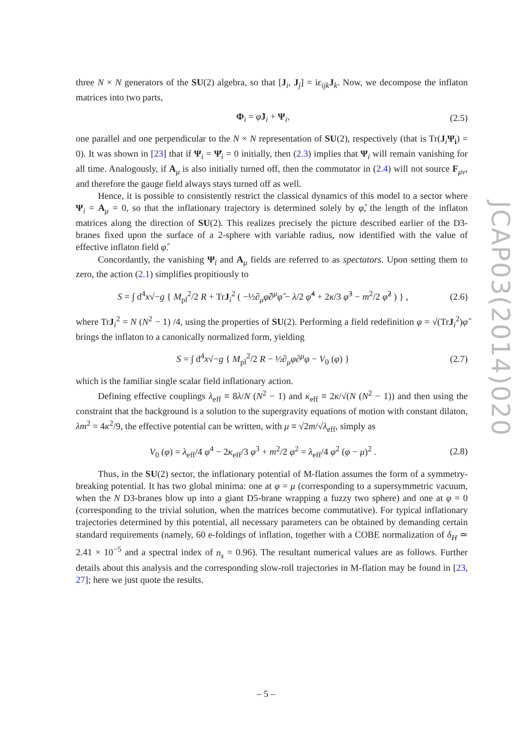three N × N generators of the SU(2) algebra, so that [J<sub>i</sub>, J<sub>j</sub>] = iϵ<sub>ijk</sub> J<sub>k</sub>. Now, we decompose the inflaton matrices into two parts,
Φ<sub>i</sub> = φ̂J<sub>i</sub> + Ψ<sub>i</sub>, (2.5)
one parallel and one perpendicular to the N × N representation of SU(2), respectively (that is Tr(J<sub>i</sub>Ψ<sub>i</sub>) = 0). It was shown in [23] that if Ψ<sub>i</sub> = Ψ̇<sub>i</sub> = 0 initially, then (2.3) implies that Ψ<sub>i</sub> will remain vanishing for all time. Analogously, if A<sub>μ</sub> is also initially turned off, then the commutator in (2.4) will not source F<sub>μν</sub>, and therefore the gauge field always stays turned off as well.
Hence, it is possible to consistently restrict the classical dynamics of this model to a sector where Ψ<sub>i</sub> = A<sub>μ</sub> = 0, so that the inflationary trajectory is determined solely by φ̂, the length of the inflaton matrices along the direction of SU(2). This realizes precisely the picture described earlier of the D3-branes fixed upon the surface of a 2-sphere with variable radius, now identified with the value of effective inflaton field φ̂.
Concordantly, the vanishing Ψ<sub>i</sub> and A<sub>μ</sub> fields are referred to as spectators. Upon setting them to zero, the action (2.1) simplifies propitiously to
S = ∫ d<sup>4</sup>x√−g { M<sub>pl</sub><sup>2</sup>/2 R + TrJ<sub>i</sub><sup>2</sup> ( −½∂<sub>μ</sub>φ̂∂<sup>μ</sup>φ̂ − λ/2 φ̂<sup>4</sup> + 2κ/3 φ̂<sup>3</sup> − m<sup>2</sup>/2 φ̂<sup>2</sup> ) } , (2.6)
where TrJ<sub>i</sub><sup>2</sup> = N (N<sup>2</sup> − 1) /4, using the properties of SU(2). Performing a field redefinition φ = √(TrJ<sub>i</sub><sup>2</sup>)φ̂ brings the inflaton to a canonically normalized form, yielding
S = ∫ d<sup>4</sup>x√−g { M<sub>pl</sub><sup>2</sup>/2 R − ½∂<sub>μ</sub>φ∂<sup>μ</sup>φ − V<sub>0</sub> (φ) } (2.7)
which is the familiar single scalar field inflationary action.
Defining effective couplings λ<sub>eff</sub> ≡ 8λ/N (N<sup>2</sup> − 1) and κ<sub>eff</sub> ≡ 2κ/√(N (N<sup>2</sup> − 1)) and then using the constraint that the background is a solution to the supergravity equations of motion with constant dilaton, λm<sup>2</sup> = 4κ<sup>2</sup>/9, the effective potential can be written, with μ ≡ √2m/√λ<sub>eff</sub>, simply as
V<sub>0</sub> (φ) = λ<sub>eff</sub>/4 φ<sup>4</sup> − 2κ<sub>eff</sub>/3 φ<sup>3</sup> + m<sup>2</sup>/2 φ<sup>2</sup> = λ<sub>eff</sub>/4 φ<sup>2</sup> (φ − μ)<sup>2</sup> . (2.8)
Thus, in the SU(2) sector, the inflationary potential of M-flation assumes the form of a symmetry-breaking potential. It has two global minima: one at φ = μ (corresponding to a supersymmetric vacuum, when the N D3-branes blow up into a giant D5-brane wrapping a fuzzy two sphere) and one at φ = 0 (corresponding to the trivial solution, when the matrices become commutative). For typical inflationary trajectories determined by this potential, all necessary parameters can be obtained by demanding certain standard requirements (namely, 60 e-foldings of inflation, together with a COBE normalization of δ<sub>H</sub> ≃ 2.41 × 10<sup>−5</sup> and a spectral index of n<sub>s</sub> = 0.96). The resultant numerical values are as follows. Further details about this analysis and the corresponding slow-roll trajectories in M-flation may be found in [23, 27]; here we just quote the results.
JCAP03(2014)020
– 5 –